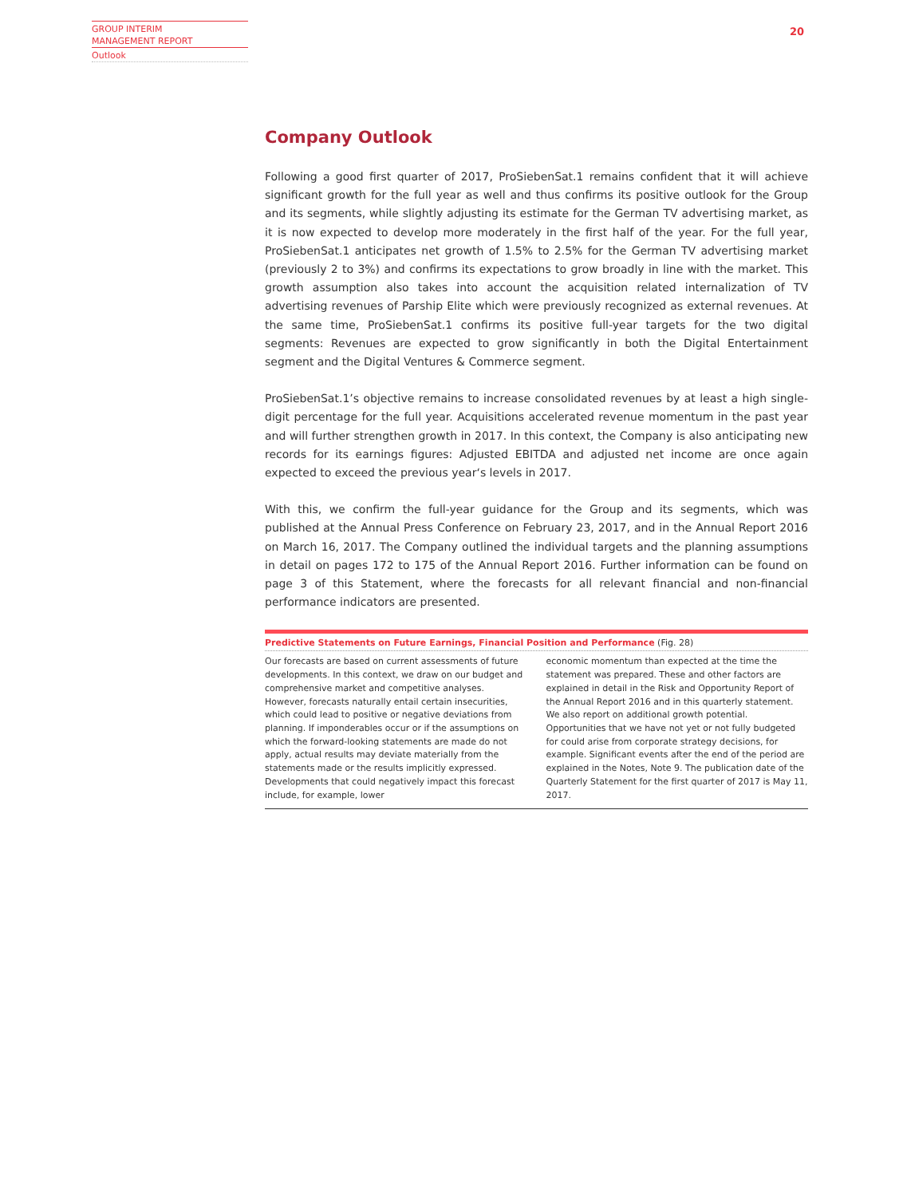GROUP INTERIM
MANAGEMENT REPORT
Outlook
20
Company Outlook
Following a good first quarter of 2017, ProSiebenSat.1 remains confident that it will achieve significant growth for the full year as well and thus confirms its positive outlook for the Group and its segments, while slightly adjusting its estimate for the German TV advertising market, as it is now expected to develop more moderately in the first half of the year. For the full year, ProSiebenSat.1 anticipates net growth of 1.5% to 2.5% for the German TV advertising market (previously 2 to 3%) and confirms its expectations to grow broadly in line with the market. This growth assumption also takes into account the acquisition related internalization of TV advertising revenues of Parship Elite which were previously recognized as external revenues. At the same time, ProSiebenSat.1 confirms its positive full-year targets for the two digital segments: Revenues are expected to grow significantly in both the Digital Entertainment segment and the Digital Ventures & Commerce segment.
ProSiebenSat.1’s objective remains to increase consolidated revenues by at least a high single-digit percentage for the full year. Acquisitions accelerated revenue momentum in the past year and will further strengthen growth in 2017. In this context, the Company is also anticipating new records for its earnings figures: Adjusted EBITDA and adjusted net income are once again expected to exceed the previous year‘s levels in 2017.
With this, we confirm the full-year guidance for the Group and its segments, which was published at the Annual Press Conference on February 23, 2017, and in the Annual Report 2016 on March 16, 2017. The Company outlined the individual targets and the planning assumptions in detail on pages 172 to 175 of the Annual Report 2016. Further information can be found on page 3 of this Statement, where the forecasts for all relevant financial and non-financial performance indicators are presented.
Predictive Statements on Future Earnings, Financial Position and Performance (Fig. 28)
Our forecasts are based on current assessments of future developments. In this context, we draw on our budget and comprehensive market and competitive analyses. However, forecasts naturally entail certain insecurities, which could lead to positive or negative deviations from planning. If imponderables occur or if the assumptions on which the forward-looking statements are made do not apply, actual results may deviate materially from the statements made or the results implicitly expressed. Developments that could negatively impact this forecast include, for example, lower
economic momentum than expected at the time the statement was prepared. These and other factors are explained in detail in the Risk and Opportunity Report of the Annual Report 2016 and in this quarterly statement. We also report on additional growth potential. Opportunities that we have not yet or not fully budgeted for could arise from corporate strategy decisions, for example. Significant events after the end of the period are explained in the Notes, Note 9. The publication date of the Quarterly Statement for the first quarter of 2017 is May 11, 2017.